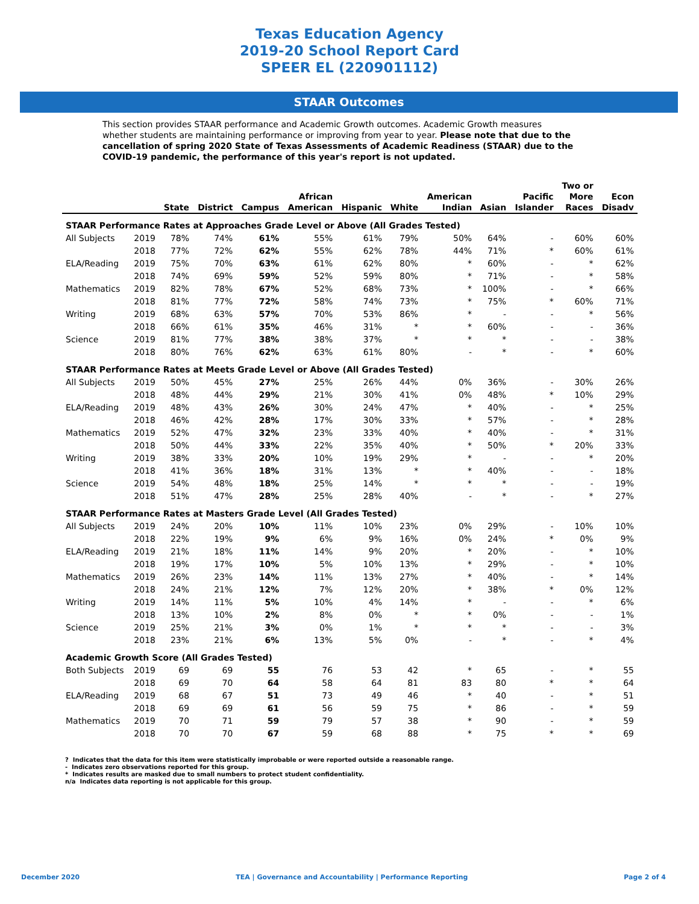Texas Education Agency
2019-20 School Report Card
SPEER EL (220901112)
STAAR Outcomes
This section provides STAAR performance and Academic Growth outcomes. Academic Growth measures whether students are maintaining performance or improving from year to year. Please note that due to the cancellation of spring 2020 State of Texas Assessments of Academic Readiness (STAAR) due to the COVID-19 pandemic, the performance of this year's report is not updated.
| | | State | District | Campus | African American | Hispanic | White | American Indian | Asian | Pacific Islander | Two or More Races | Econ Disadv |
| --- | --- | --- | --- | --- | --- | --- | --- | --- | --- | --- | --- | --- |
| STAAR Performance Rates at Approaches Grade Level or Above (All Grades Tested) | | | | | | | | | | | | |
| All Subjects | 2019 | 78% | 74% | 61% | 55% | 61% | 79% | 50% | 64% | - | 60% | 60% |
| | 2018 | 77% | 72% | 62% | 55% | 62% | 78% | 44% | 71% | * | 60% | 61% |
| ELA/Reading | 2019 | 75% | 70% | 63% | 61% | 62% | 80% | * | 60% | - | * | 62% |
| | 2018 | 74% | 69% | 59% | 52% | 59% | 80% | * | 71% | - | * | 58% |
| Mathematics | 2019 | 82% | 78% | 67% | 52% | 68% | 73% | * | 100% | - | * | 66% |
| | 2018 | 81% | 77% | 72% | 58% | 74% | 73% | * | 75% | * | 60% | 71% |
| Writing | 2019 | 68% | 63% | 57% | 70% | 53% | 86% | * | - | - | * | 56% |
| | 2018 | 66% | 61% | 35% | 46% | 31% | * | * | 60% | - | - | 36% |
| Science | 2019 | 81% | 77% | 38% | 38% | 37% | * | * | * | - | - | 38% |
| | 2018 | 80% | 76% | 62% | 63% | 61% | 80% | - | * | - | * | 60% |
| STAAR Performance Rates at Meets Grade Level or Above (All Grades Tested) | | | | | | | | | | | | |
| All Subjects | 2019 | 50% | 45% | 27% | 25% | 26% | 44% | 0% | 36% | - | 30% | 26% |
| | 2018 | 48% | 44% | 29% | 21% | 30% | 41% | 0% | 48% | * | 10% | 29% |
| ELA/Reading | 2019 | 48% | 43% | 26% | 30% | 24% | 47% | * | 40% | - | * | 25% |
| | 2018 | 46% | 42% | 28% | 17% | 30% | 33% | * | 57% | - | * | 28% |
| Mathematics | 2019 | 52% | 47% | 32% | 23% | 33% | 40% | * | 40% | - | * | 31% |
| | 2018 | 50% | 44% | 33% | 22% | 35% | 40% | * | 50% | * | 20% | 33% |
| Writing | 2019 | 38% | 33% | 20% | 10% | 19% | 29% | * | - | - | * | 20% |
| | 2018 | 41% | 36% | 18% | 31% | 13% | * | * | 40% | - | - | 18% |
| Science | 2019 | 54% | 48% | 18% | 25% | 14% | * | * | * | - | - | 19% |
| | 2018 | 51% | 47% | 28% | 25% | 28% | 40% | - | * | - | * | 27% |
| STAAR Performance Rates at Masters Grade Level (All Grades Tested) | | | | | | | | | | | | |
| All Subjects | 2019 | 24% | 20% | 10% | 11% | 10% | 23% | 0% | 29% | - | 10% | 10% |
| | 2018 | 22% | 19% | 9% | 6% | 9% | 16% | 0% | 24% | * | 0% | 9% |
| ELA/Reading | 2019 | 21% | 18% | 11% | 14% | 9% | 20% | * | 20% | - | * | 10% |
| | 2018 | 19% | 17% | 10% | 5% | 10% | 13% | * | 29% | - | * | 10% |
| Mathematics | 2019 | 26% | 23% | 14% | 11% | 13% | 27% | * | 40% | - | * | 14% |
| | 2018 | 24% | 21% | 12% | 7% | 12% | 20% | * | 38% | * | 0% | 12% |
| Writing | 2019 | 14% | 11% | 5% | 10% | 4% | 14% | * | - | - | * | 6% |
| | 2018 | 13% | 10% | 2% | 8% | 0% | * | * | 0% | - | - | 1% |
| Science | 2019 | 25% | 21% | 3% | 0% | 1% | * | * | * | - | - | 3% |
| | 2018 | 23% | 21% | 6% | 13% | 5% | 0% | - | * | - | * | 4% |
| Academic Growth Score (All Grades Tested) | | | | | | | | | | | | |
| Both Subjects | 2019 | 69 | 69 | 55 | 76 | 53 | 42 | * | 65 | - | * | 55 |
| | 2018 | 69 | 70 | 64 | 58 | 64 | 81 | 83 | 80 | * | * | 64 |
| ELA/Reading | 2019 | 68 | 67 | 51 | 73 | 49 | 46 | * | 40 | - | * | 51 |
| | 2018 | 69 | 69 | 61 | 56 | 59 | 75 | * | 86 | - | * | 59 |
| Mathematics | 2019 | 70 | 71 | 59 | 79 | 57 | 38 | * | 90 | - | * | 59 |
| | 2018 | 70 | 70 | 67 | 59 | 68 | 88 | * | 75 | * | * | 69 |
? Indicates that the data for this item were statistically improbable or were reported outside a reasonable range.
- Indicates zero observations reported for this group.
* Indicates results are masked due to small numbers to protect student confidentiality.
n/a Indicates data reporting is not applicable for this group.
December 2020 TEA | Governance and Accountability | Performance Reporting Page 2 of 4